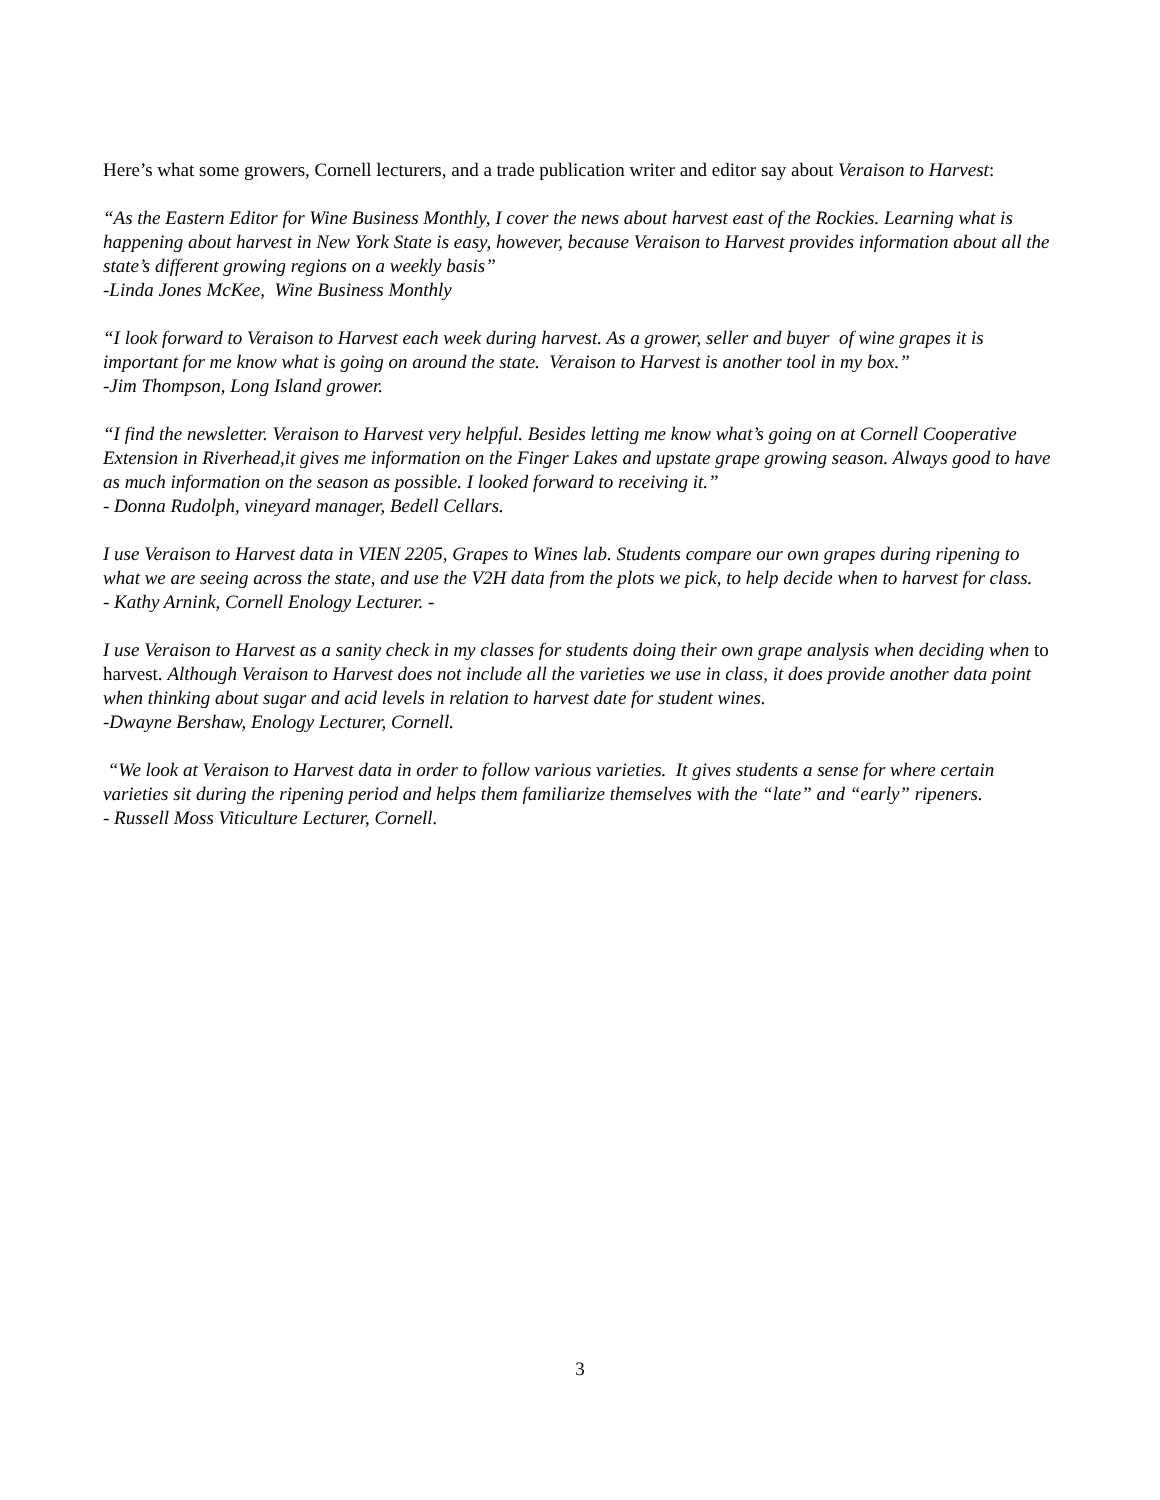Here’s what some growers, Cornell lecturers, and a trade publication writer and editor say about Veraison to Harvest:
“As the Eastern Editor for Wine Business Monthly, I cover the news about harvest east of the Rockies. Learning what is happening about harvest in New York State is easy, however, because Veraison to Harvest provides information about all the state’s different growing regions on a weekly basis”
-Linda Jones McKee, Wine Business Monthly
“I look forward to Veraison to Harvest each week during harvest. As a grower, seller and buyer of wine grapes it is important for me know what is going on around the state. Veraison to Harvest is another tool in my box.”
-Jim Thompson, Long Island grower.
“I find the newsletter. Veraison to Harvest very helpful. Besides letting me know what’s going on at Cornell Cooperative Extension in Riverhead,it gives me information on the Finger Lakes and upstate grape growing season. Always good to have as much information on the season as possible. I looked forward to receiving it.”
- Donna Rudolph, vineyard manager, Bedell Cellars.
I use Veraison to Harvest data in VIEN 2205, Grapes to Wines lab. Students compare our own grapes during ripening to what we are seeing across the state, and use the V2H data from the plots we pick, to help decide when to harvest for class.
- Kathy Arnink, Cornell Enology Lecturer. -
I use Veraison to Harvest as a sanity check in my classes for students doing their own grape analysis when deciding when to harvest. Although Veraison to Harvest does not include all the varieties we use in class, it does provide another data point when thinking about sugar and acid levels in relation to harvest date for student wines.
-Dwayne Bershaw, Enology Lecturer, Cornell.
“We look at Veraison to Harvest data in order to follow various varieties. It gives students a sense for where certain varieties sit during the ripening period and helps them familiarize themselves with the “late” and “early” ripeners.
- Russell Moss Viticulture Lecturer, Cornell.
3